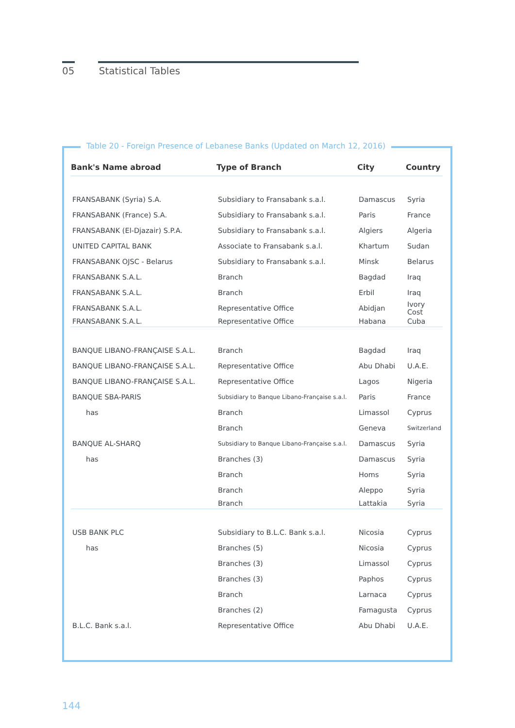05 Statistical Tables
Table 20 - Foreign Presence of Lebanese Banks (Updated on March 12, 2016)
| Bank's Name abroad | Type of Branch | City | Country |
| --- | --- | --- | --- |
| FRANSABANK (Syria) S.A. | Subsidiary to Fransabank s.a.l. | Damascus | Syria |
| FRANSABANK (France) S.A. | Subsidiary to Fransabank s.a.l. | Paris | France |
| FRANSABANK (El-Djazair) S.P.A. | Subsidiary to Fransabank s.a.l. | Algiers | Algeria |
| UNITED CAPITAL BANK | Associate to Fransabank s.a.l. | Khartum | Sudan |
| FRANSABANK OJSC - Belarus | Subsidiary to Fransabank s.a.l. | Minsk | Belarus |
| FRANSABANK S.A.L. | Branch | Bagdad | Iraq |
| FRANSABANK S.A.L. | Branch | Erbil | Iraq |
| FRANSABANK S.A.L. | Representative Office | Abidjan | Ivory Cost |
| FRANSABANK S.A.L. | Representative Office | Habana | Cuba |
| BANQUE LIBANO-FRANÇAISE S.A.L. | Branch | Bagdad | Iraq |
| BANQUE LIBANO-FRANÇAISE S.A.L. | Representative Office | Abu Dhabi | U.A.E. |
| BANQUE LIBANO-FRANÇAISE S.A.L. | Representative Office | Lagos | Nigeria |
| BANQUE SBA-PARIS | Subsidiary to Banque Libano-Française s.a.l. | Paris | France |
| has | Branch | Limassol | Cyprus |
| | Branch | Geneva | Switzerland |
| BANQUE AL-SHARQ | Subsidiary to Banque Libano-Française s.a.l. | Damascus | Syria |
| has | Branches (3) | Damascus | Syria |
| | Branch | Homs | Syria |
| | Branch | Aleppo | Syria |
| | Branch | Lattakia | Syria |
| USB BANK PLC | Subsidiary to B.L.C. Bank s.a.l. | Nicosia | Cyprus |
| has | Branches (5) | Nicosia | Cyprus |
| | Branches (3) | Limassol | Cyprus |
| | Branches (3) | Paphos | Cyprus |
| | Branch | Larnaca | Cyprus |
| | Branches (2) | Famagusta | Cyprus |
| B.L.C. Bank s.a.l. | Representative Office | Abu Dhabi | U.A.E. |
144